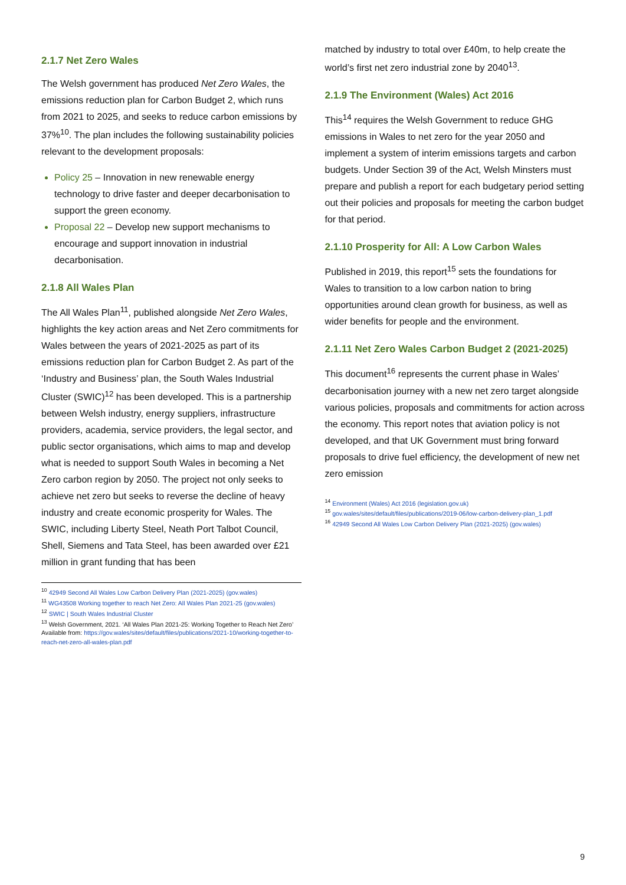2.1.7 Net Zero Wales
The Welsh government has produced Net Zero Wales, the emissions reduction plan for Carbon Budget 2, which runs from 2021 to 2025, and seeks to reduce carbon emissions by 37%<sup>10</sup>. The plan includes the following sustainability policies relevant to the development proposals:
Policy 25 – Innovation in new renewable energy technology to drive faster and deeper decarbonisation to support the green economy.
Proposal 22 – Develop new support mechanisms to encourage and support innovation in industrial decarbonisation.
2.1.8 All Wales Plan
The All Wales Plan<sup>11</sup>, published alongside Net Zero Wales, highlights the key action areas and Net Zero commitments for Wales between the years of 2021-2025 as part of its emissions reduction plan for Carbon Budget 2. As part of the ‘Industry and Business’ plan, the South Wales Industrial Cluster (SWIC)<sup>12</sup> has been developed. This is a partnership between Welsh industry, energy suppliers, infrastructure providers, academia, service providers, the legal sector, and public sector organisations, which aims to map and develop what is needed to support South Wales in becoming a Net Zero carbon region by 2050. The project not only seeks to achieve net zero but seeks to reverse the decline of heavy industry and create economic prosperity for Wales. The SWIC, including Liberty Steel, Neath Port Talbot Council, Shell, Siemens and Tata Steel, has been awarded over £21 million in grant funding that has been
<sup>10</sup> 42949 Second All Wales Low Carbon Delivery Plan (2021-2025) (gov.wales)
<sup>11</sup> WG43508 Working together to reach Net Zero: All Wales Plan 2021-25 (gov.wales)
<sup>12</sup> SWIC | South Wales Industrial Cluster
<sup>13</sup> Welsh Government, 2021. ‘All Wales Plan 2021-25: Working Together to Reach Net Zero’ Available from: https://gov.wales/sites/default/files/publications/2021-10/working-together-to-reach-net-zero-all-wales-plan.pdf
matched by industry to total over £40m, to help create the world’s first net zero industrial zone by 2040<sup>13</sup>.
2.1.9 The Environment (Wales) Act 2016
This<sup>14</sup> requires the Welsh Government to reduce GHG emissions in Wales to net zero for the year 2050 and implement a system of interim emissions targets and carbon budgets. Under Section 39 of the Act, Welsh Minsters must prepare and publish a report for each budgetary period setting out their policies and proposals for meeting the carbon budget for that period.
2.1.10 Prosperity for All: A Low Carbon Wales
Published in 2019, this report<sup>15</sup> sets the foundations for Wales to transition to a low carbon nation to bring opportunities around clean growth for business, as well as wider benefits for people and the environment.
2.1.11 Net Zero Wales Carbon Budget 2 (2021-2025)
This document<sup>16</sup> represents the current phase in Wales’ decarbonisation journey with a new net zero target alongside various policies, proposals and commitments for action across the economy. This report notes that aviation policy is not developed, and that UK Government must bring forward proposals to drive fuel efficiency, the development of new net zero emission
<sup>14</sup> Environment (Wales) Act 2016 (legislation.gov.uk)
<sup>15</sup> gov.wales/sites/default/files/publications/2019-06/low-carbon-delivery-plan_1.pdf
<sup>16</sup> 42949 Second All Wales Low Carbon Delivery Plan (2021-2025) (gov.wales)
9